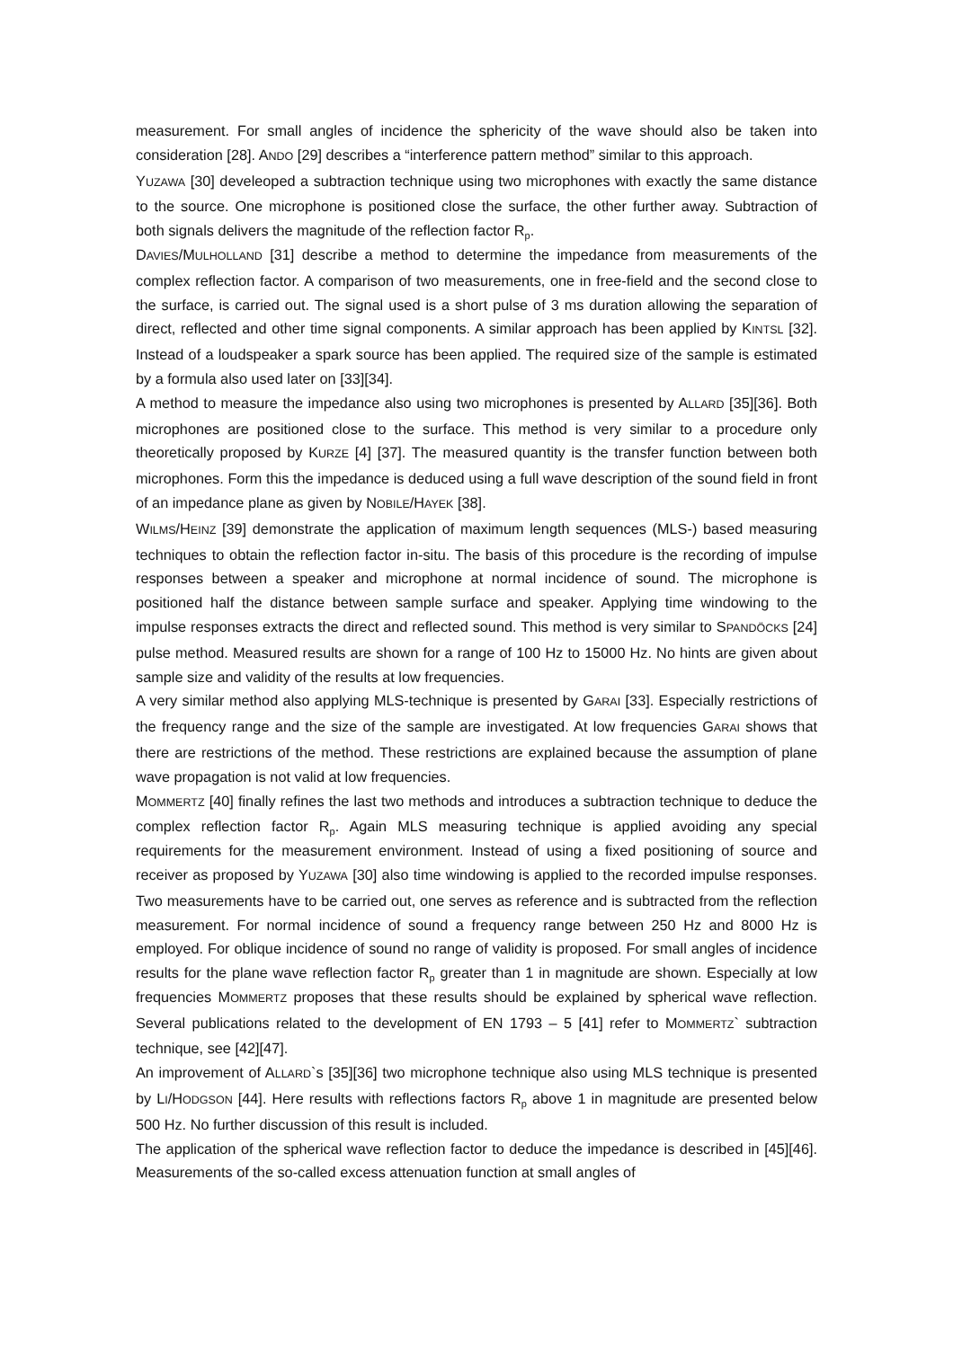measurement. For small angles of incidence the sphericity of the wave should also be taken into consideration [28]. ANDO [29] describes a “interference pattern method” similar to this approach.
YUZAWA [30] develeoped a subtraction technique using two microphones with exactly the same distance to the source. One microphone is positioned close the surface, the other further away. Subtraction of both signals delivers the magnitude of the reflection factor R<sub>p</sub>.
DAVIES/MULHOLLAND [31] describe a method to determine the impedance from measurements of the complex reflection factor. A comparison of two measurements, one in free-field and the second close to the surface, is carried out. The signal used is a short pulse of 3 ms duration allowing the separation of direct, reflected and other time signal components. A similar approach has been applied by KINTSL [32]. Instead of a loudspeaker a spark source has been applied. The required size of the sample is estimated by a formula also used later on [33][34].
A method to measure the impedance also using two microphones is presented by ALLARD [35][36]. Both microphones are positioned close to the surface. This method is very similar to a procedure only theoretically proposed by KURZE [4] [37]. The measured quantity is the transfer function between both microphones. Form this the impedance is deduced using a full wave description of the sound field in front of an impedance plane as given by NOBILE/HAYEK [38].
WILMS/HEINZ [39] demonstrate the application of maximum length sequences (MLS-) based measuring techniques to obtain the reflection factor in-situ. The basis of this procedure is the recording of impulse responses between a speaker and microphone at normal incidence of sound. The microphone is positioned half the distance between sample surface and speaker. Applying time windowing to the impulse responses extracts the direct and reflected sound. This method is very similar to SPANDÖCKS [24] pulse method. Measured results are shown for a range of 100 Hz to 15000 Hz. No hints are given about sample size and validity of the results at low frequencies.
A very similar method also applying MLS-technique is presented by GARAI [33]. Especially restrictions of the frequency range and the size of the sample are investigated. At low frequencies GARAI shows that there are restrictions of the method. These restrictions are explained because the assumption of plane wave propagation is not valid at low frequencies.
MOMMERTZ [40] finally refines the last two methods and introduces a subtraction technique to deduce the complex reflection factor R<sub>p</sub>. Again MLS measuring technique is applied avoiding any special requirements for the measurement environment. Instead of using a fixed positioning of source and receiver as proposed by YUZAWA [30] also time windowing is applied to the recorded impulse responses. Two measurements have to be carried out, one serves as reference and is subtracted from the reflection measurement. For normal incidence of sound a frequency range between 250 Hz and 8000 Hz is employed. For oblique incidence of sound no range of validity is proposed. For small angles of incidence results for the plane wave reflection factor R<sub>p</sub> greater than 1 in magnitude are shown. Especially at low frequencies MOMMERTZ proposes that these results should be explained by spherical wave reflection. Several publications related to the development of EN 1793 – 5 [41] refer to MOMMERTZ` subtraction technique, see [42][47].
An improvement of ALLARD`s [35][36] two microphone technique also using MLS technique is presented by LI/HODGSON [44]. Here results with reflections factors R<sub>p</sub> above 1 in magnitude are presented below 500 Hz. No further discussion of this result is included.
The application of the spherical wave reflection factor to deduce the impedance is described in [45][46]. Measurements of the so-called excess attenuation function at small angles of